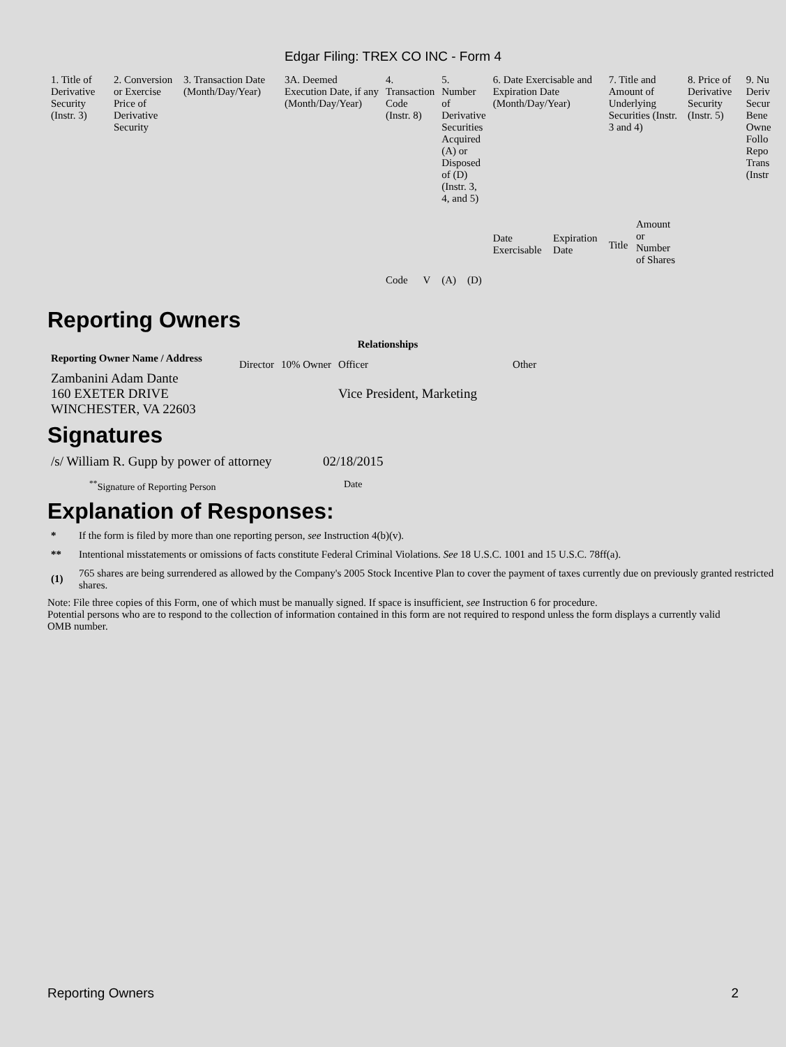Edgar Filing: TREX CO INC - Form 4
| 1. Title of Derivative Security (Instr. 3) | 2. Conversion or Exercise Price of Derivative Security | 3. Transaction Date (Month/Day/Year) | 3A. Deemed Execution Date, if any (Month/Day/Year) | 4. Transaction Code (Instr. 8) | | 5. Number of Derivative Securities Acquired (A) or Disposed of (D) (Instr. 3, 4, and 5) | | 6. Date Exercisable and Expiration Date (Month/Day/Year) | | 7. Title and Amount of Underlying Securities (Instr. 3 and 4) | | 8. Price of Derivative Security (Instr. 5) | 9. Nu Deriv Secur Bene Owne Follo Repo Trans (Instr |
| --- | --- | --- | --- | --- | --- | --- | --- | --- | --- | --- | --- | --- | --- |
| | | | | Code | V | (A) | (D) | Date Exercisable | Expiration Date | Title | Amount or Number of Shares | | |
Reporting Owners
| Reporting Owner Name / Address | Relationships | | | |
| --- | --- | --- | --- | --- |
| | Director | 10% Owner | Officer | Other |
| Zambanini Adam Dante 160 EXETER DRIVE WINCHESTER, VA 22603 | | | Vice President, Marketing | |
Signatures
| /s/ William R. Gupp by power of attorney | 02/18/2015 |
| <sup>**</sup> Signature of Reporting Person | Date |
Explanation of Responses:
| * | If the form is filed by more than one reporting person, see Instruction 4(b)(v). |
| ** | Intentional misstatements or omissions of facts constitute Federal Criminal Violations. See 18 U.S.C. 1001 and 15 U.S.C. 78ff(a). |
| (1) | 765 shares are being surrendered as allowed by the Company's 2005 Stock Incentive Plan to cover the payment of taxes currently due on previously granted restricted shares. |
Note: File three copies of this Form, one of which must be manually signed. If space is insufficient, see Instruction 6 for procedure.
Potential persons who are to respond to the collection of information contained in this form are not required to respond unless the form displays a currently valid OMB number.
Reporting Owners 2